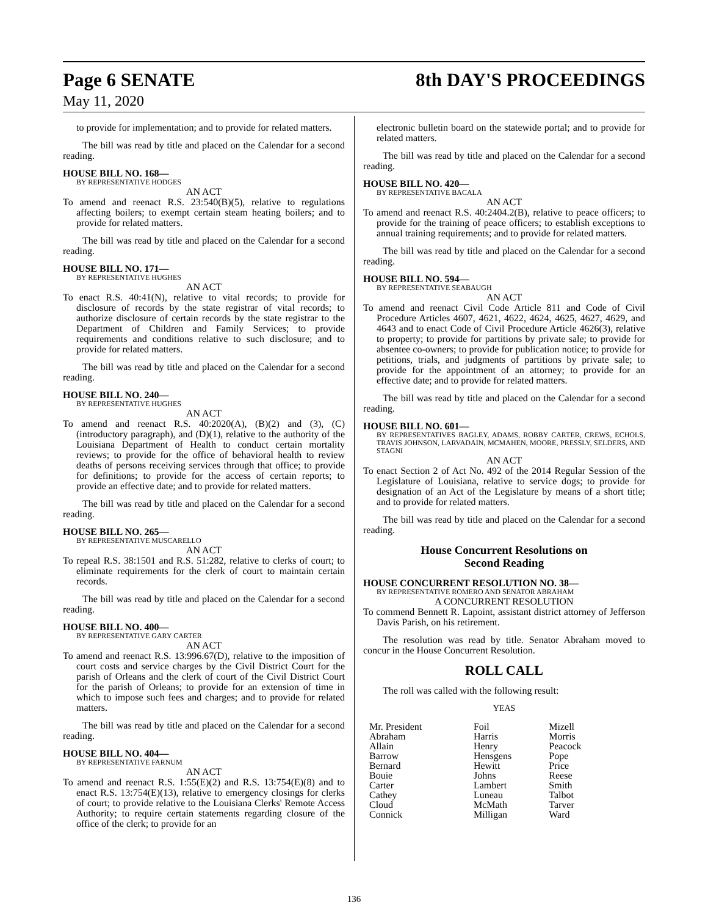Page 6 SENATE 8th DAY'S PROCEEDINGS
May 11, 2020
to provide for implementation; and to provide for related matters.
The bill was read by title and placed on the Calendar for a second reading.
HOUSE BILL NO. 168—
BY REPRESENTATIVE HODGES
AN ACT
To amend and reenact R.S. 23:540(B)(5), relative to regulations affecting boilers; to exempt certain steam heating boilers; and to provide for related matters.
The bill was read by title and placed on the Calendar for a second reading.
HOUSE BILL NO. 171—
BY REPRESENTATIVE HUGHES
AN ACT
To enact R.S. 40:41(N), relative to vital records; to provide for disclosure of records by the state registrar of vital records; to authorize disclosure of certain records by the state registrar to the Department of Children and Family Services; to provide requirements and conditions relative to such disclosure; and to provide for related matters.
The bill was read by title and placed on the Calendar for a second reading.
HOUSE BILL NO. 240—
BY REPRESENTATIVE HUGHES
AN ACT
To amend and reenact R.S. 40:2020(A), (B)(2) and (3), (C)(introductory paragraph), and (D)(1), relative to the authority of the Louisiana Department of Health to conduct certain mortality reviews; to provide for the office of behavioral health to review deaths of persons receiving services through that office; to provide for definitions; to provide for the access of certain reports; to provide an effective date; and to provide for related matters.
The bill was read by title and placed on the Calendar for a second reading.
HOUSE BILL NO. 265—
BY REPRESENTATIVE MUSCARELLO
AN ACT
To repeal R.S. 38:1501 and R.S. 51:282, relative to clerks of court; to eliminate requirements for the clerk of court to maintain certain records.
The bill was read by title and placed on the Calendar for a second reading.
HOUSE BILL NO. 400—
BY REPRESENTATIVE GARY CARTER
AN ACT
To amend and reenact R.S. 13:996.67(D), relative to the imposition of court costs and service charges by the Civil District Court for the parish of Orleans and the clerk of court of the Civil District Court for the parish of Orleans; to provide for an extension of time in which to impose such fees and charges; and to provide for related matters.
The bill was read by title and placed on the Calendar for a second reading.
HOUSE BILL NO. 404—
BY REPRESENTATIVE FARNUM
AN ACT
To amend and reenact R.S. 1:55(E)(2) and R.S. 13:754(E)(8) and to enact R.S. 13:754(E)(13), relative to emergency closings for clerks of court; to provide relative to the Louisiana Clerks' Remote Access Authority; to require certain statements regarding closure of the office of the clerk; to provide for an
electronic bulletin board on the statewide portal; and to provide for related matters.
The bill was read by title and placed on the Calendar for a second reading.
HOUSE BILL NO. 420—
BY REPRESENTATIVE BACALA
AN ACT
To amend and reenact R.S. 40:2404.2(B), relative to peace officers; to provide for the training of peace officers; to establish exceptions to annual training requirements; and to provide for related matters.
The bill was read by title and placed on the Calendar for a second reading.
HOUSE BILL NO. 594—
BY REPRESENTATIVE SEABAUGH
AN ACT
To amend and reenact Civil Code Article 811 and Code of Civil Procedure Articles 4607, 4621, 4622, 4624, 4625, 4627, 4629, and 4643 and to enact Code of Civil Procedure Article 4626(3), relative to property; to provide for partitions by private sale; to provide for absentee co-owners; to provide for publication notice; to provide for petitions, trials, and judgments of partitions by private sale; to provide for the appointment of an attorney; to provide for an effective date; and to provide for related matters.
The bill was read by title and placed on the Calendar for a second reading.
HOUSE BILL NO. 601—
BY REPRESENTATIVES BAGLEY, ADAMS, ROBBY CARTER, CREWS, ECHOLS, TRAVIS JOHNSON, LARVADAIN, MCMAHEN, MOORE, PRESSLY, SELDERS, AND STAGNI
AN ACT
To enact Section 2 of Act No. 492 of the 2014 Regular Session of the Legislature of Louisiana, relative to service dogs; to provide for designation of an Act of the Legislature by means of a short title; and to provide for related matters.
The bill was read by title and placed on the Calendar for a second reading.
House Concurrent Resolutions on
Second Reading
HOUSE CONCURRENT RESOLUTION NO. 38—
BY REPRESENTATIVE ROMERO AND SENATOR ABRAHAM
A CONCURRENT RESOLUTION
To commend Bennett R. Lapoint, assistant district attorney of Jefferson Davis Parish, on his retirement.
The resolution was read by title. Senator Abraham moved to concur in the House Concurrent Resolution.
ROLL CALL
The roll was called with the following result:
YEAS
| Mr. President | Foil | Mizell |
| Abraham | Harris | Morris |
| Allain | Henry | Peacock |
| Barrow | Hensgens | Pope |
| Bernard | Hewitt | Price |
| Bouie | Johns | Reese |
| Carter | Lambert | Smith |
| Cathey | Luneau | Talbot |
| Cloud | McMath | Tarver |
| Connick | Milligan | Ward |
136